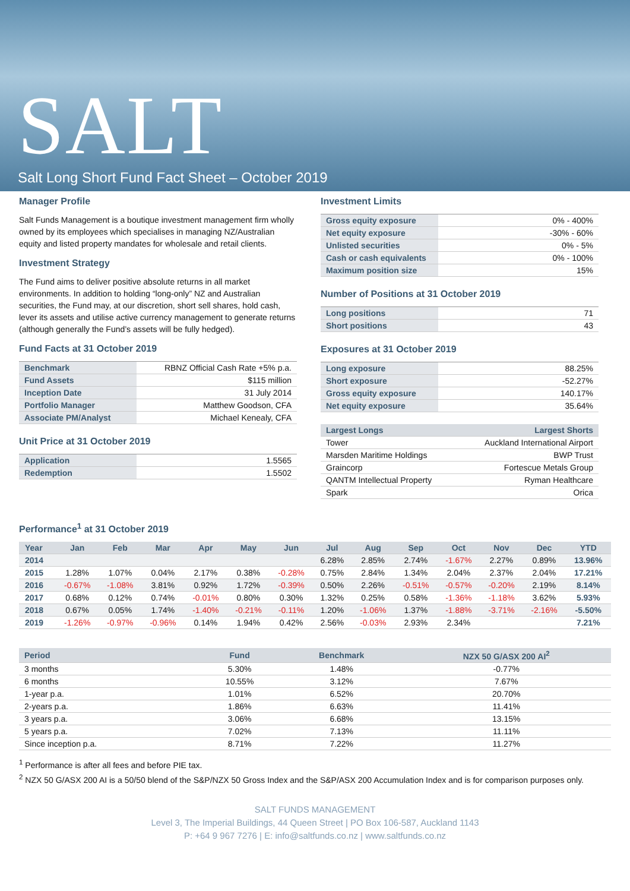SALT
Salt Long Short Fund Fact Sheet – October 2019
Manager Profile
Salt Funds Management is a boutique investment management firm wholly owned by its employees which specialises in managing NZ/Australian equity and listed property mandates for wholesale and retail clients.
Investment Strategy
The Fund aims to deliver positive absolute returns in all market environments. In addition to holding “long-only” NZ and Australian securities, the Fund may, at our discretion, short sell shares, hold cash, lever its assets and utilise active currency management to generate returns (although generally the Fund’s assets will be fully hedged).
Fund Facts at 31 October 2019
| Benchmark | RBNZ Official Cash Rate +5% p.a. |
| Fund Assets | $115 million |
| Inception Date | 31 July 2014 |
| Portfolio Manager | Matthew Goodson, CFA |
| Associate PM/Analyst | Michael Kenealy, CFA |
Unit Price at 31 October 2019
| Application | 1.5565 |
| Redemption | 1.5502 |
Investment Limits
| Gross equity exposure | 0% - 400% |
| Net equity exposure | -30% - 60% |
| Unlisted securities | 0% - 5% |
| Cash or cash equivalents | 0% - 100% |
| Maximum position size | 15% |
Number of Positions at 31 October 2019
| Long positions | 71 |
| Short positions | 43 |
Exposures at 31 October 2019
| Long exposure | 88.25% |
| Short exposure | -52.27% |
| Gross equity exposure | 140.17% |
| Net equity exposure | 35.64% |
| Largest Longs | Largest Shorts |
| --- | --- |
| Tower | Auckland International Airport |
| Marsden Maritime Holdings | BWP Trust |
| Graincorp | Fortescue Metals Group |
| QANTM Intellectual Property | Ryman Healthcare |
| Spark | Orica |
Performance<sup>1</sup> at 31 October 2019
| Year | Jan | Feb | Mar | Apr | May | Jun | Jul | Aug | Sep | Oct | Nov | Dec | YTD |
| --- | --- | --- | --- | --- | --- | --- | --- | --- | --- | --- | --- | --- | --- |
| 2014 | | | | | | | 6.28% | 2.85% | 2.74% | -1.67% | 2.27% | 0.89% | 13.96% |
| 2015 | 1.28% | 1.07% | 0.04% | 2.17% | 0.38% | -0.28% | 0.75% | 2.84% | 1.34% | 2.04% | 2.37% | 2.04% | 17.21% |
| 2016 | -0.67% | -1.08% | 3.81% | 0.92% | 1.72% | -0.39% | 0.50% | 2.26% | -0.51% | -0.57% | -0.20% | 2.19% | 8.14% |
| 2017 | 0.68% | 0.12% | 0.74% | -0.01% | 0.80% | 0.30% | 1.32% | 0.25% | 0.58% | -1.36% | -1.18% | 3.62% | 5.93% |
| 2018 | 0.67% | 0.05% | 1.74% | -1.40% | -0.21% | -0.11% | 1.20% | -1.06% | 1.37% | -1.88% | -3.71% | -2.16% | -5.50% |
| 2019 | -1.26% | -0.97% | -0.96% | 0.14% | 1.94% | 0.42% | 2.56% | -0.03% | 2.93% | 2.34% | | | 7.21% |
| Period | Fund | Benchmark | NZX 50 G/ASX 200 AI<sup>2</sup> |
| --- | --- | --- | --- |
| 3 months | 5.30% | 1.48% | -0.77% |
| 6 months | 10.55% | 3.12% | 7.67% |
| 1-year p.a. | 1.01% | 6.52% | 20.70% |
| 2-years p.a. | 1.86% | 6.63% | 11.41% |
| 3 years p.a. | 3.06% | 6.68% | 13.15% |
| 5 years p.a. | 7.02% | 7.13% | 11.11% |
| Since inception p.a. | 8.71% | 7.22% | 11.27% |
<sup>1</sup> Performance is after all fees and before PIE tax.
<sup>2</sup> NZX 50 G/ASX 200 AI is a 50/50 blend of the S&P/NZX 50 Gross Index and the S&P/ASX 200 Accumulation Index and is for comparison purposes only.
SALT FUNDS MANAGEMENT
Level 3, The Imperial Buildings, 44 Queen Street | PO Box 106-587, Auckland 1143
P: +64 9 967 7276 | E: info@saltfunds.co.nz | www.saltfunds.co.nz